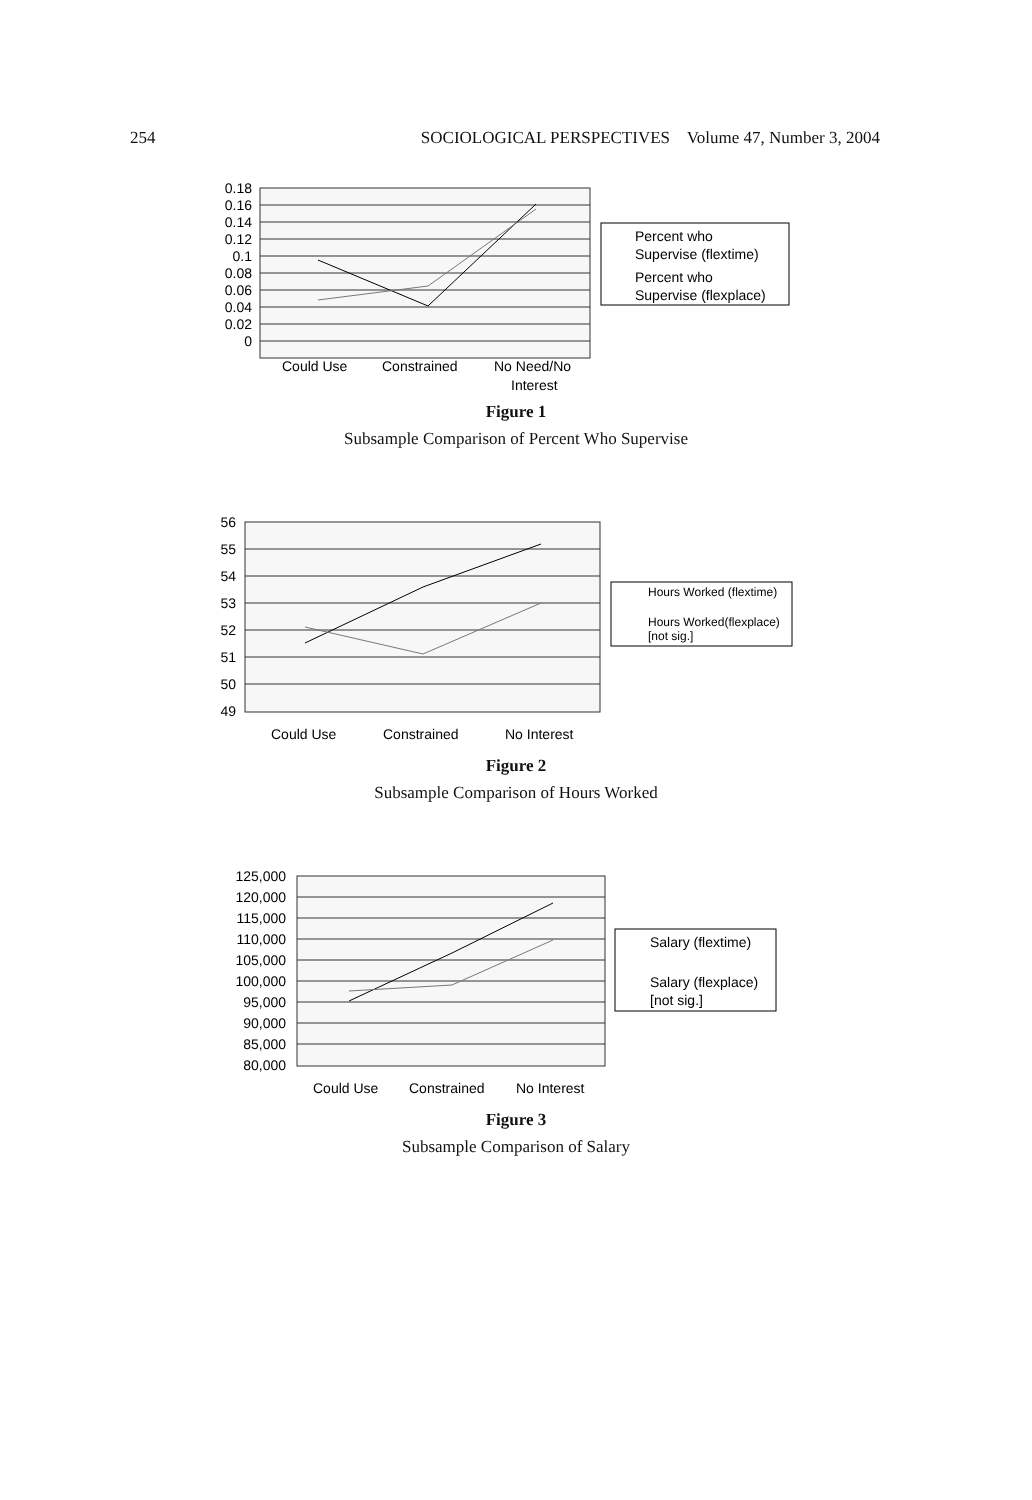254 SOCIOLOGICAL PERSPECTIVES Volume 47, Number 3, 2004
0.18
0.16
0.14
0.12
0.1
0.08
0.06
0.04
0.02
0
Could Use
Constrained
No Need/No
Interest
Percent who
Supervise (flextime)
Percent who
Supervise (flexplace)
Figure 1
Subsample Comparison of Percent Who Supervise
56
55
54
53
52
51
50
49
Could Use
Constrained
No Interest
Hours Worked (flextime)
Hours Worked(flexplace)
[not sig.]
Figure 2
Subsample Comparison of Hours Worked
125,000
120,000
115,000
110,000
105,000
100,000
95,000
90,000
85,000
80,000
Could Use
Constrained
No Interest
Salary (flextime)
Salary (flexplace)
[not sig.]
Figure 3
Subsample Comparison of Salary